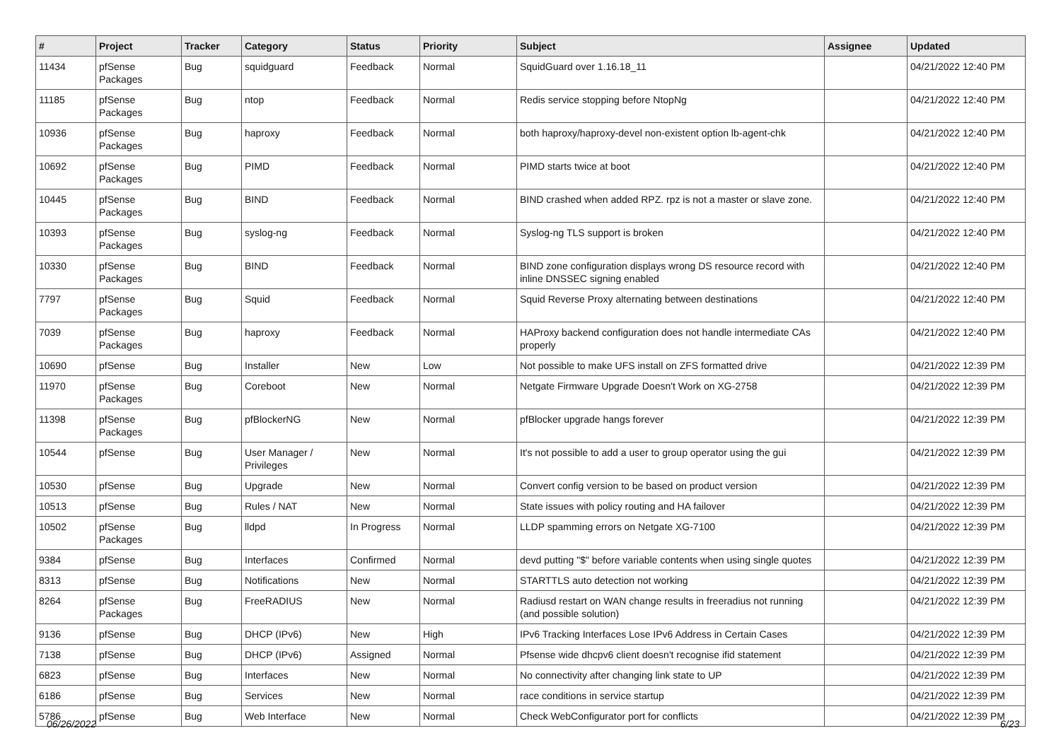| # | Project | Tracker | Category | Status | Priority | Subject | Assignee | Updated |
| --- | --- | --- | --- | --- | --- | --- | --- | --- |
| 11434 | pfSense Packages | Bug | squidguard | Feedback | Normal | SquidGuard over 1.16.18_11 | | 04/21/2022 12:40 PM |
| 11185 | pfSense Packages | Bug | ntop | Feedback | Normal | Redis service stopping before NtopNg | | 04/21/2022 12:40 PM |
| 10936 | pfSense Packages | Bug | haproxy | Feedback | Normal | both haproxy/haproxy-devel non-existent option lb-agent-chk | | 04/21/2022 12:40 PM |
| 10692 | pfSense Packages | Bug | PIMD | Feedback | Normal | PIMD starts twice at boot | | 04/21/2022 12:40 PM |
| 10445 | pfSense Packages | Bug | BIND | Feedback | Normal | BIND crashed when added RPZ. rpz is not a master or slave zone. | | 04/21/2022 12:40 PM |
| 10393 | pfSense Packages | Bug | syslog-ng | Feedback | Normal | Syslog-ng TLS support is broken | | 04/21/2022 12:40 PM |
| 10330 | pfSense Packages | Bug | BIND | Feedback | Normal | BIND zone configuration displays wrong DS resource record with inline DNSSEC signing enabled | | 04/21/2022 12:40 PM |
| 7797 | pfSense Packages | Bug | Squid | Feedback | Normal | Squid Reverse Proxy alternating between destinations | | 04/21/2022 12:40 PM |
| 7039 | pfSense Packages | Bug | haproxy | Feedback | Normal | HAProxy backend configuration does not handle intermediate CAs properly | | 04/21/2022 12:40 PM |
| 10690 | pfSense | Bug | Installer | New | Low | Not possible to make UFS install on ZFS formatted drive | | 04/21/2022 12:39 PM |
| 11970 | pfSense Packages | Bug | Coreboot | New | Normal | Netgate Firmware Upgrade Doesn't Work on XG-2758 | | 04/21/2022 12:39 PM |
| 11398 | pfSense Packages | Bug | pfBlockerNG | New | Normal | pfBlocker upgrade hangs forever | | 04/21/2022 12:39 PM |
| 10544 | pfSense | Bug | User Manager / Privileges | New | Normal | It's not possible to add a user to group operator using the gui | | 04/21/2022 12:39 PM |
| 10530 | pfSense | Bug | Upgrade | New | Normal | Convert config version to be based on product version | | 04/21/2022 12:39 PM |
| 10513 | pfSense | Bug | Rules / NAT | New | Normal | State issues with policy routing and HA failover | | 04/21/2022 12:39 PM |
| 10502 | pfSense Packages | Bug | lldpd | In Progress | Normal | LLDP spamming errors on Netgate XG-7100 | | 04/21/2022 12:39 PM |
| 9384 | pfSense | Bug | Interfaces | Confirmed | Normal | devd putting "$" before variable contents when using single quotes | | 04/21/2022 12:39 PM |
| 8313 | pfSense | Bug | Notifications | New | Normal | STARTTLS auto detection not working | | 04/21/2022 12:39 PM |
| 8264 | pfSense Packages | Bug | FreeRADIUS | New | Normal | Radiusd restart on WAN change results in freeradius not running (and possible solution) | | 04/21/2022 12:39 PM |
| 9136 | pfSense | Bug | DHCP (IPv6) | New | High | IPv6 Tracking Interfaces Lose IPv6 Address in Certain Cases | | 04/21/2022 12:39 PM |
| 7138 | pfSense | Bug | DHCP (IPv6) | Assigned | Normal | Pfsense wide dhcpv6 client doesn't recognise ifid statement | | 04/21/2022 12:39 PM |
| 6823 | pfSense | Bug | Interfaces | New | Normal | No connectivity after changing link state to UP | | 04/21/2022 12:39 PM |
| 6186 | pfSense | Bug | Services | New | Normal | race conditions in service startup | | 04/21/2022 12:39 PM |
| 5786 | pfSense | Bug | Web Interface | New | Normal | Check WebConfigurator port for conflicts | | 04/21/2022 12:39 PM |
06/26/2022 6/23